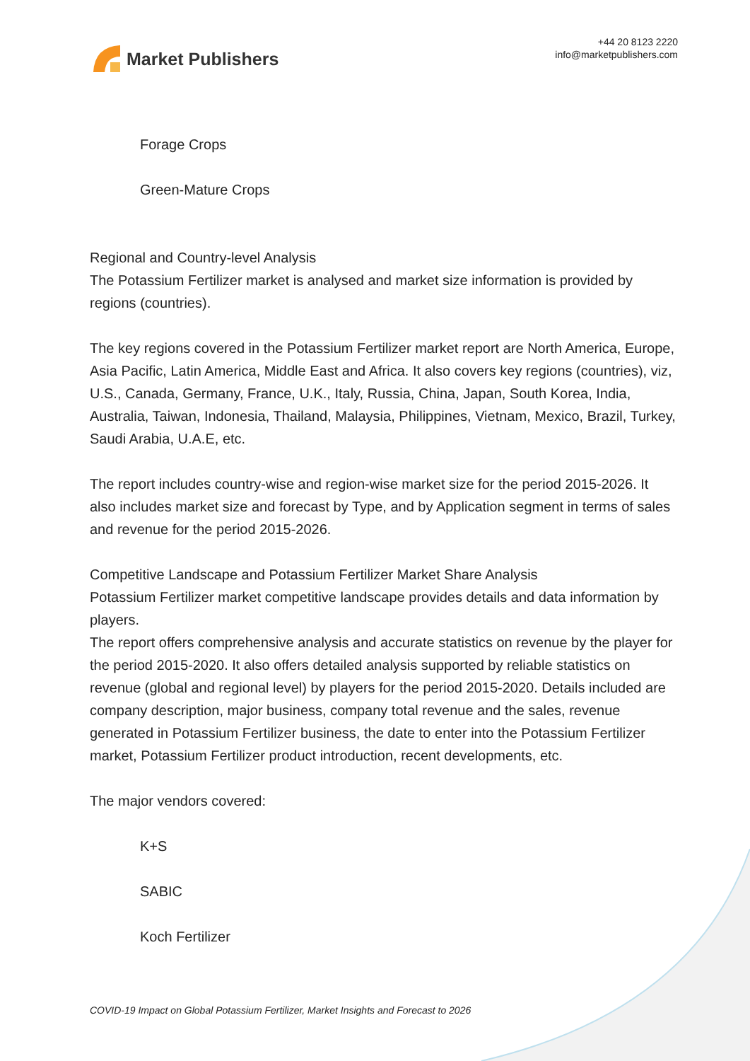Market Publishers
+44 20 8123 2220
info@marketpublishers.com
Forage Crops
Green-Mature Crops
Regional and Country-level Analysis
The Potassium Fertilizer market is analysed and market size information is provided by regions (countries).
The key regions covered in the Potassium Fertilizer market report are North America, Europe, Asia Pacific, Latin America, Middle East and Africa. It also covers key regions (countries), viz, U.S., Canada, Germany, France, U.K., Italy, Russia, China, Japan, South Korea, India, Australia, Taiwan, Indonesia, Thailand, Malaysia, Philippines, Vietnam, Mexico, Brazil, Turkey, Saudi Arabia, U.A.E, etc.
The report includes country-wise and region-wise market size for the period 2015-2026. It also includes market size and forecast by Type, and by Application segment in terms of sales and revenue for the period 2015-2026.
Competitive Landscape and Potassium Fertilizer Market Share Analysis
Potassium Fertilizer market competitive landscape provides details and data information by players.
The report offers comprehensive analysis and accurate statistics on revenue by the player for the period 2015-2020. It also offers detailed analysis supported by reliable statistics on revenue (global and regional level) by players for the period 2015-2020. Details included are company description, major business, company total revenue and the sales, revenue generated in Potassium Fertilizer business, the date to enter into the Potassium Fertilizer market, Potassium Fertilizer product introduction, recent developments, etc.
The major vendors covered:
K+S
SABIC
Koch Fertilizer
COVID-19 Impact on Global Potassium Fertilizer, Market Insights and Forecast to 2026